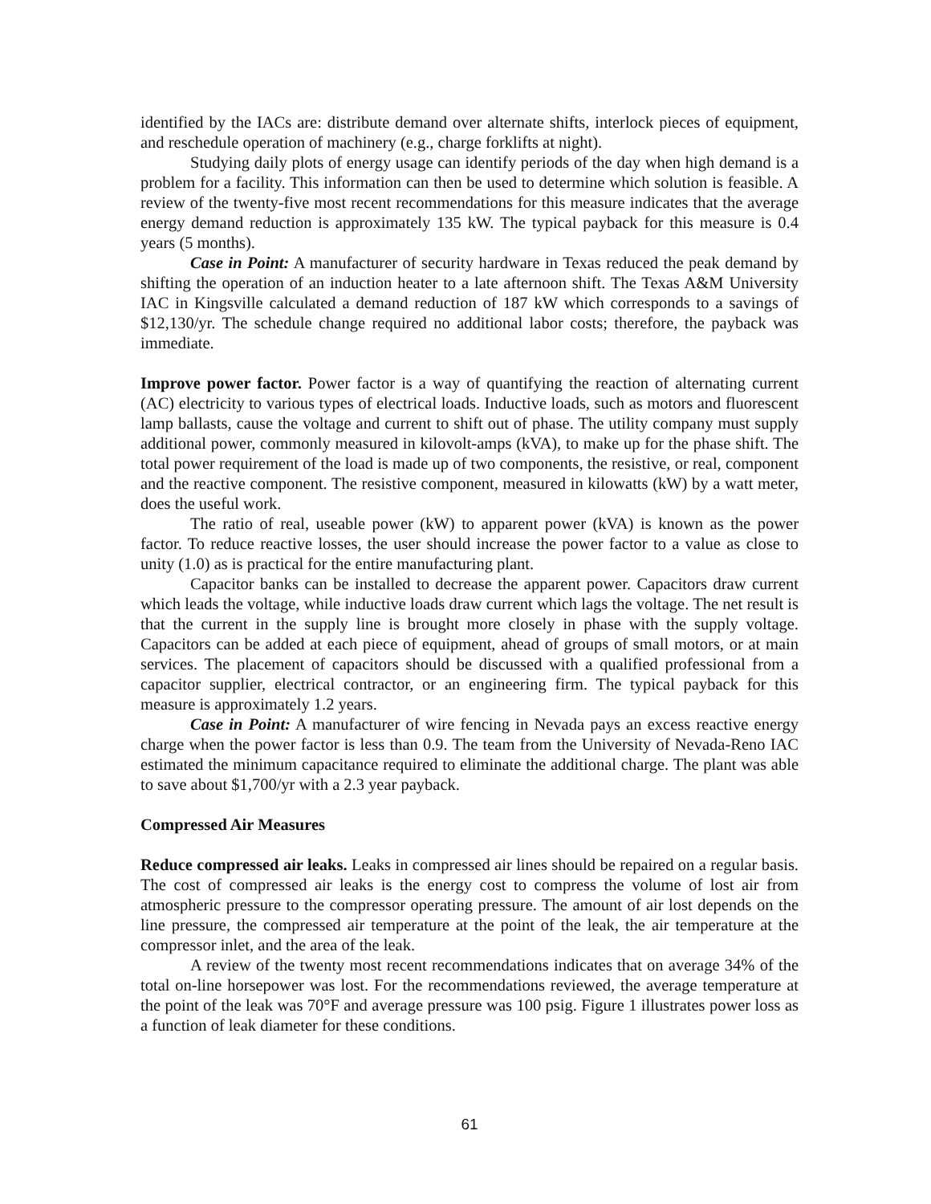identified by the IACs are: distribute demand over alternate shifts, interlock pieces of equipment, and reschedule operation of machinery (e.g., charge forklifts at night).
Studying daily plots of energy usage can identify periods of the day when high demand is a problem for a facility. This information can then be used to determine which solution is feasible. A review of the twenty-five most recent recommendations for this measure indicates that the average energy demand reduction is approximately 135 kW. The typical payback for this measure is 0.4 years (5 months).
Case in Point: A manufacturer of security hardware in Texas reduced the peak demand by shifting the operation of an induction heater to a late afternoon shift. The Texas A&M University IAC in Kingsville calculated a demand reduction of 187 kW which corresponds to a savings of $12,130/yr. The schedule change required no additional labor costs; therefore, the payback was immediate.
Improve power factor. Power factor is a way of quantifying the reaction of alternating current (AC) electricity to various types of electrical loads. Inductive loads, such as motors and fluorescent lamp ballasts, cause the voltage and current to shift out of phase. The utility company must supply additional power, commonly measured in kilovolt-amps (kVA), to make up for the phase shift. The total power requirement of the load is made up of two components, the resistive, or real, component and the reactive component. The resistive component, measured in kilowatts (kW) by a watt meter, does the useful work.
The ratio of real, useable power (kW) to apparent power (kVA) is known as the power factor. To reduce reactive losses, the user should increase the power factor to a value as close to unity (1.0) as is practical for the entire manufacturing plant.
Capacitor banks can be installed to decrease the apparent power. Capacitors draw current which leads the voltage, while inductive loads draw current which lags the voltage. The net result is that the current in the supply line is brought more closely in phase with the supply voltage. Capacitors can be added at each piece of equipment, ahead of groups of small motors, or at main services. The placement of capacitors should be discussed with a qualified professional from a capacitor supplier, electrical contractor, or an engineering firm. The typical payback for this measure is approximately 1.2 years.
Case in Point: A manufacturer of wire fencing in Nevada pays an excess reactive energy charge when the power factor is less than 0.9. The team from the University of Nevada-Reno IAC estimated the minimum capacitance required to eliminate the additional charge. The plant was able to save about $1,700/yr with a 2.3 year payback.
Compressed Air Measures
Reduce compressed air leaks. Leaks in compressed air lines should be repaired on a regular basis. The cost of compressed air leaks is the energy cost to compress the volume of lost air from atmospheric pressure to the compressor operating pressure. The amount of air lost depends on the line pressure, the compressed air temperature at the point of the leak, the air temperature at the compressor inlet, and the area of the leak.
A review of the twenty most recent recommendations indicates that on average 34% of the total on-line horsepower was lost. For the recommendations reviewed, the average temperature at the point of the leak was 70°F and average pressure was 100 psig. Figure 1 illustrates power loss as a function of leak diameter for these conditions.
61